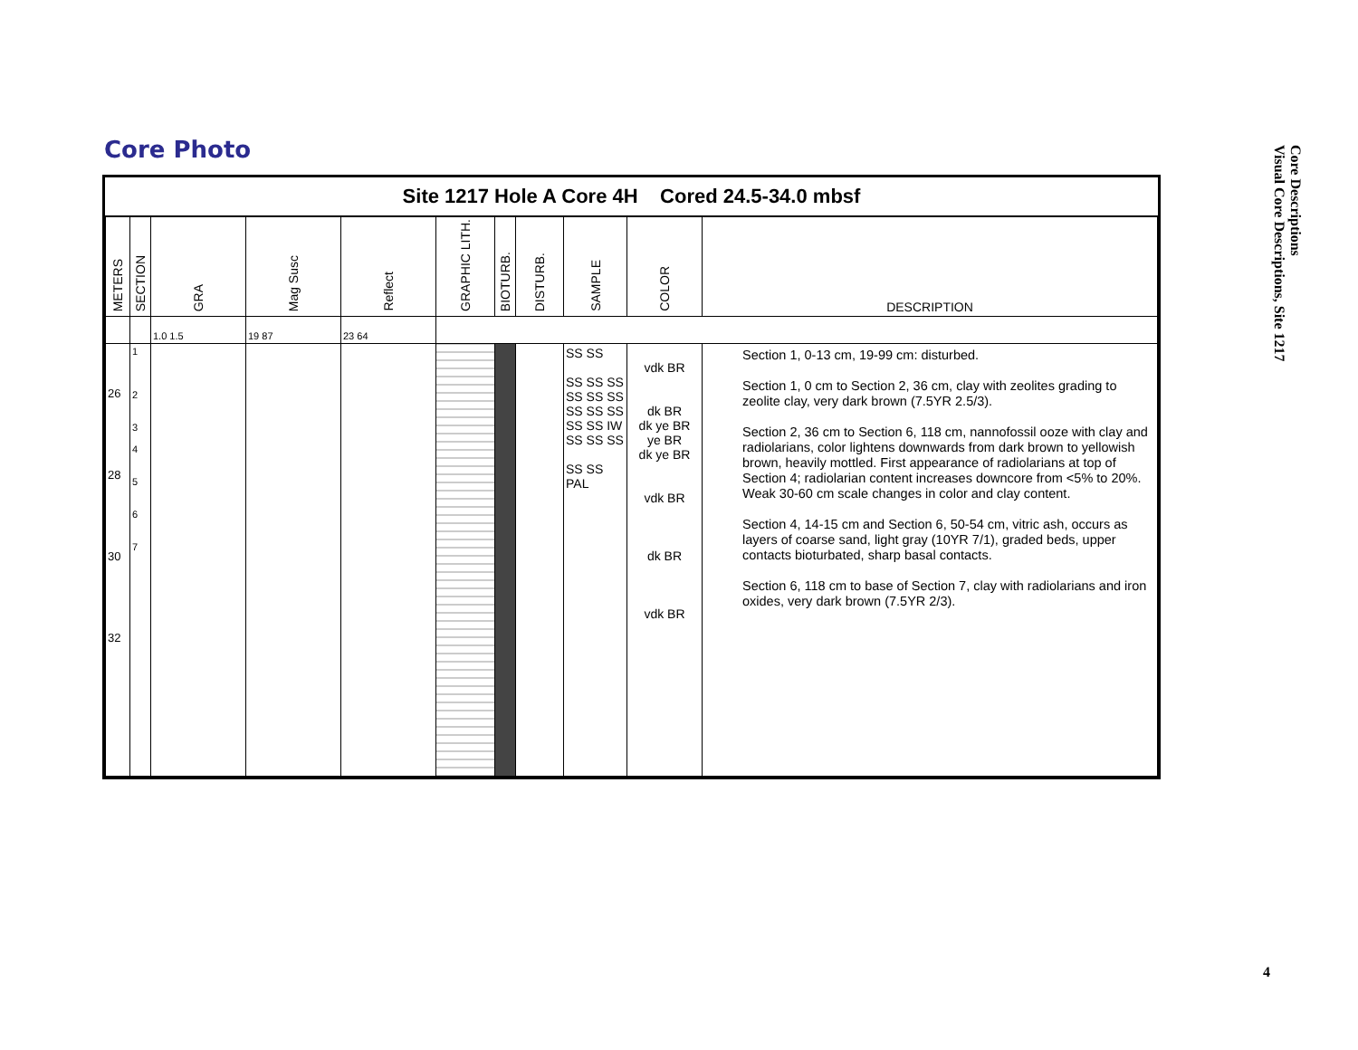Core Photo
Core Descriptions
Visual Core Descriptions, Site 1217
Site 1217 Hole A Core 4H Cored 24.5-34.0 mbsf
| METERS | SECTION | GRA | Mag Susc | Reflect | GRAPHIC LITH. | BIOTURB. | DISTURB. | SAMPLE | COLOR | DESCRIPTION |
| --- | --- | --- | --- | --- | --- | --- | --- | --- | --- | --- |
| | | 1.0 1.5 | 19 87 | 23 64 | | | | | | |
| 26 28 30 32 | 1 2 3 4 5 6 7 | | | | | | | SS SS SS SS SS SS SS SS SS SS SS SS SS IW SS SS SS SS SS PAL | vdk BR dk BR dk ye BR ye BR dk ye BR vdk BR dk BR vdk BR | Section 1, 0-13 cm, 19-99 cm: disturbed. Section 1, 0 cm to Section 2, 36 cm, clay with zeolites grading to zeolite clay, very dark brown (7.5YR 2.5/3). Section 2, 36 cm to Section 6, 118 cm, nannofossil ooze with clay and radiolarians, color lightens downwards from dark brown to yellowish brown, heavily mottled. First appearance of radiolarians at top of Section 4; radiolarian content increases downcore from <5% to 20%. Weak 30-60 cm scale changes in color and clay content. Section 4, 14-15 cm and Section 6, 50-54 cm, vitric ash, occurs as layers of coarse sand, light gray (10YR 7/1), graded beds, upper contacts bioturbated, sharp basal contacts. Section 6, 118 cm to base of Section 7, clay with radiolarians and iron oxides, very dark brown (7.5YR 2/3). |
4